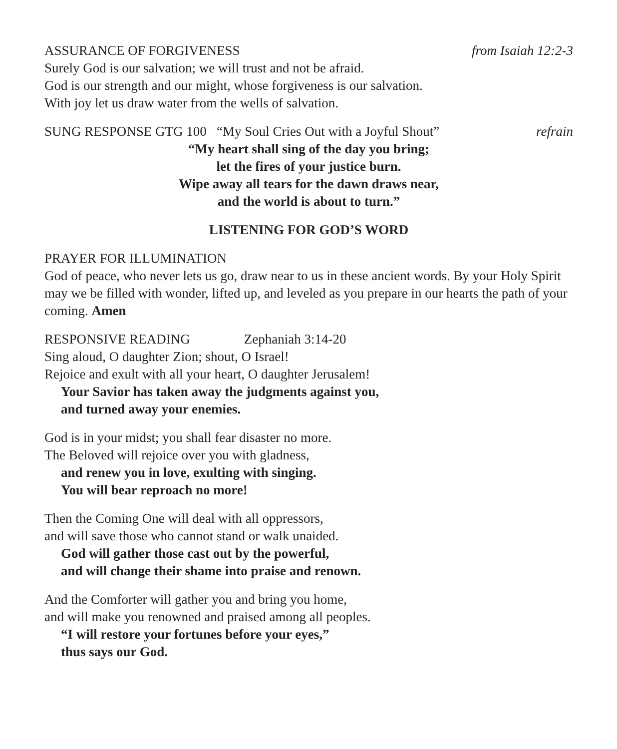ASSURANCE OF FORGIVENESS from Isaiah 12:2-3
Surely God is our salvation; we will trust and not be afraid.
God is our strength and our might, whose forgiveness is our salvation.
With joy let us draw water from the wells of salvation.
SUNG RESPONSE GTG 100 “My Soul Cries Out with a Joyful Shout” refrain
“My heart shall sing of the day you bring;
let the fires of your justice burn.
Wipe away all tears for the dawn draws near,
and the world is about to turn.”
LISTENING FOR GOD’S WORD
PRAYER FOR ILLUMINATION
God of peace, who never lets us go, draw near to us in these ancient words. By your Holy Spirit may we be filled with wonder, lifted up, and leveled as you prepare in our hearts the path of your coming. Amen
RESPONSIVE READING Zephaniah 3:14-20
Sing aloud, O daughter Zion; shout, O Israel!
Rejoice and exult with all your heart, O daughter Jerusalem!
Your Savior has taken away the judgments against you,
and turned away your enemies.
God is in your midst; you shall fear disaster no more.
The Beloved will rejoice over you with gladness,
and renew you in love, exulting with singing.
You will bear reproach no more!
Then the Coming One will deal with all oppressors,
and will save those who cannot stand or walk unaided.
God will gather those cast out by the powerful,
and will change their shame into praise and renown.
And the Comforter will gather you and bring you home,
and will make you renowned and praised among all peoples.
“I will restore your fortunes before your eyes,”
thus says our God.